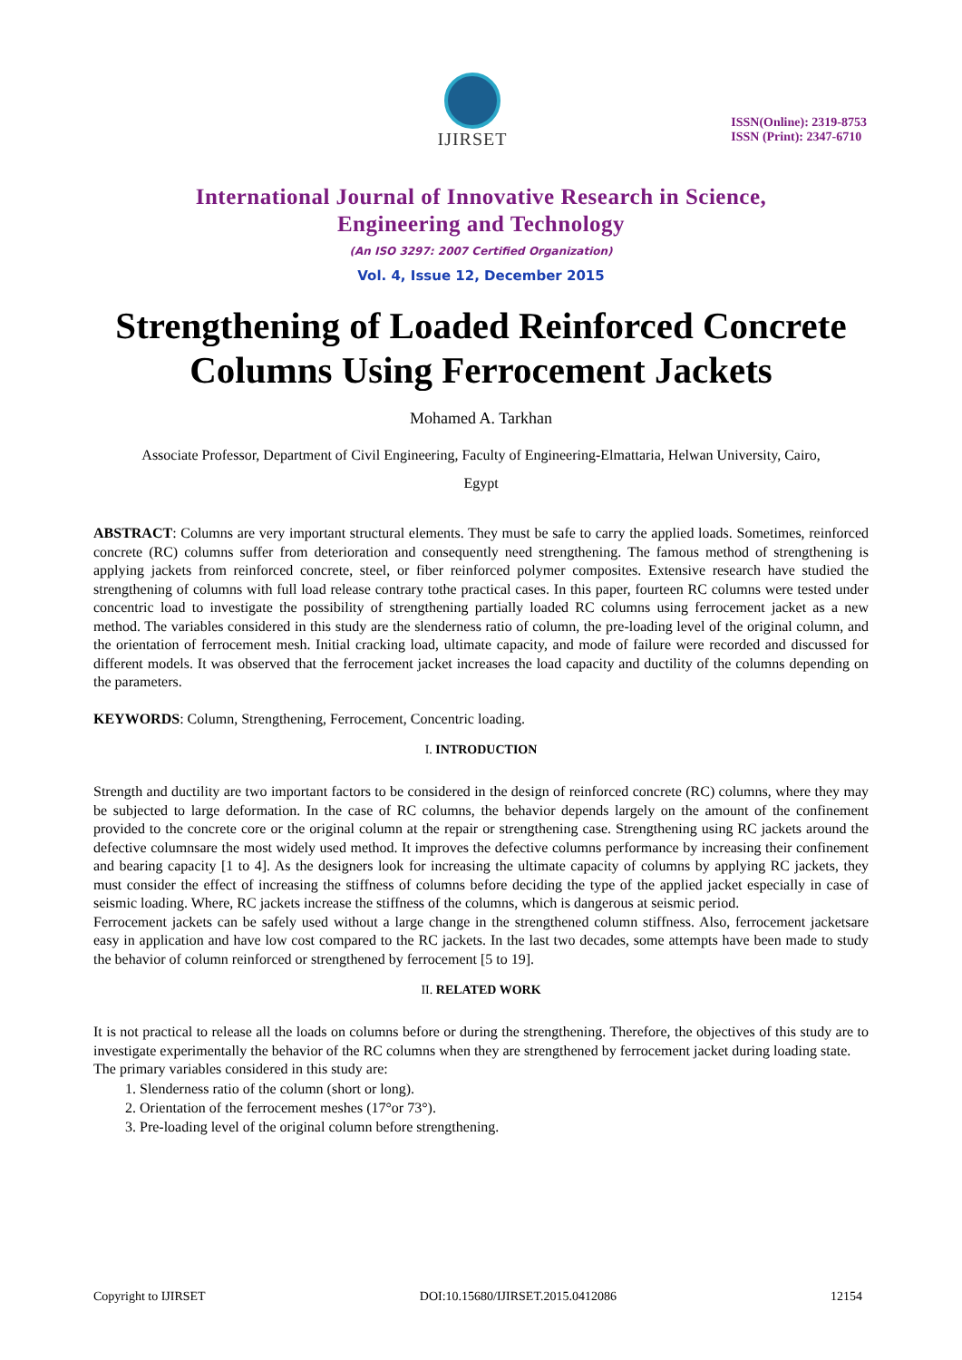IJIRSET
ISSN(Online): 2319-8753
ISSN (Print): 2347-6710
International Journal of Innovative Research in Science,
Engineering and Technology
(An ISO 3297: 2007 Certified Organization)
Vol. 4, Issue 12, December 2015
Strengthening of Loaded Reinforced Concrete Columns Using Ferrocement Jackets
Mohamed A. Tarkhan
Associate Professor, Department of Civil Engineering, Faculty of Engineering-Elmattaria, Helwan University, Cairo,
Egypt
ABSTRACT: Columns are very important structural elements. They must be safe to carry the applied loads. Sometimes, reinforced concrete (RC) columns suffer from deterioration and consequently need strengthening. The famous method of strengthening is applying jackets from reinforced concrete, steel, or fiber reinforced polymer composites. Extensive research have studied the strengthening of columns with full load release contrary tothe practical cases. In this paper, fourteen RC columns were tested under concentric load to investigate the possibility of strengthening partially loaded RC columns using ferrocement jacket as a new method. The variables considered in this study are the slenderness ratio of column, the pre-loading level of the original column, and the orientation of ferrocement mesh. Initial cracking load, ultimate capacity, and mode of failure were recorded and discussed for different models. It was observed that the ferrocement jacket increases the load capacity and ductility of the columns depending on the parameters.
KEYWORDS: Column, Strengthening, Ferrocement, Concentric loading.
I. INTRODUCTION
Strength and ductility are two important factors to be considered in the design of reinforced concrete (RC) columns, where they may be subjected to large deformation. In the case of RC columns, the behavior depends largely on the amount of the confinement provided to the concrete core or the original column at the repair or strengthening case. Strengthening using RC jackets around the defective columnsare the most widely used method. It improves the defective columns performance by increasing their confinement and bearing capacity [1 to 4]. As the designers look for increasing the ultimate capacity of columns by applying RC jackets, they must consider the effect of increasing the stiffness of columns before deciding the type of the applied jacket especially in case of seismic loading. Where, RC jackets increase the stiffness of the columns, which is dangerous at seismic period.
Ferrocement jackets can be safely used without a large change in the strengthened column stiffness. Also, ferrocement jacketsare easy in application and have low cost compared to the RC jackets. In the last two decades, some attempts have been made to study the behavior of column reinforced or strengthened by ferrocement [5 to 19].
II. RELATED WORK
It is not practical to release all the loads on columns before or during the strengthening. Therefore, the objectives of this study are to investigate experimentally the behavior of the RC columns when they are strengthened by ferrocement jacket during loading state.
The primary variables considered in this study are:
1. Slenderness ratio of the column (short or long).
2. Orientation of the ferrocement meshes (17°or 73°).
3. Pre-loading level of the original column before strengthening.
Copyright to IJIRSET DOI:10.15680/IJIRSET.2015.0412086 12154